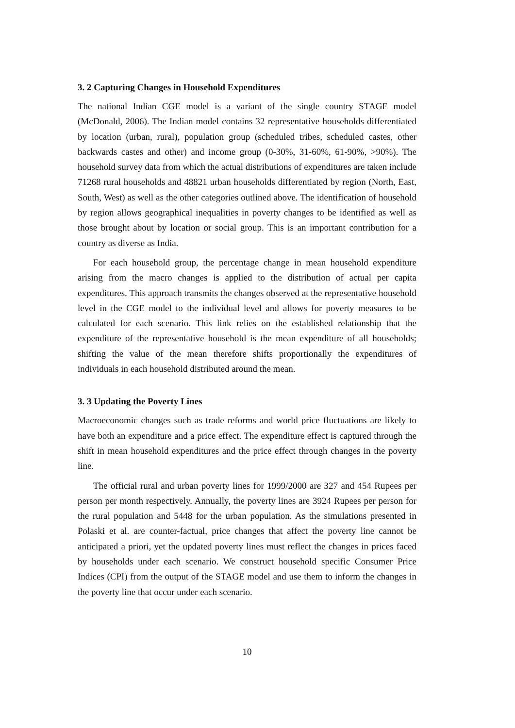3. 2 Capturing Changes in Household Expenditures
The national Indian CGE model is a variant of the single country STAGE model (McDonald, 2006). The Indian model contains 32 representative households differentiated by location (urban, rural), population group (scheduled tribes, scheduled castes, other backwards castes and other) and income group (0-30%, 31-60%, 61-90%, >90%). The household survey data from which the actual distributions of expenditures are taken include 71268 rural households and 48821 urban households differentiated by region (North, East, South, West) as well as the other categories outlined above. The identification of household by region allows geographical inequalities in poverty changes to be identified as well as those brought about by location or social group. This is an important contribution for a country as diverse as India.
For each household group, the percentage change in mean household expenditure arising from the macro changes is applied to the distribution of actual per capita expenditures. This approach transmits the changes observed at the representative household level in the CGE model to the individual level and allows for poverty measures to be calculated for each scenario. This link relies on the established relationship that the expenditure of the representative household is the mean expenditure of all households; shifting the value of the mean therefore shifts proportionally the expenditures of individuals in each household distributed around the mean.
3. 3 Updating the Poverty Lines
Macroeconomic changes such as trade reforms and world price fluctuations are likely to have both an expenditure and a price effect. The expenditure effect is captured through the shift in mean household expenditures and the price effect through changes in the poverty line.
The official rural and urban poverty lines for 1999/2000 are 327 and 454 Rupees per person per month respectively. Annually, the poverty lines are 3924 Rupees per person for the rural population and 5448 for the urban population. As the simulations presented in Polaski et al. are counter-factual, price changes that affect the poverty line cannot be anticipated a priori, yet the updated poverty lines must reflect the changes in prices faced by households under each scenario. We construct household specific Consumer Price Indices (CPI) from the output of the STAGE model and use them to inform the changes in the poverty line that occur under each scenario.
10